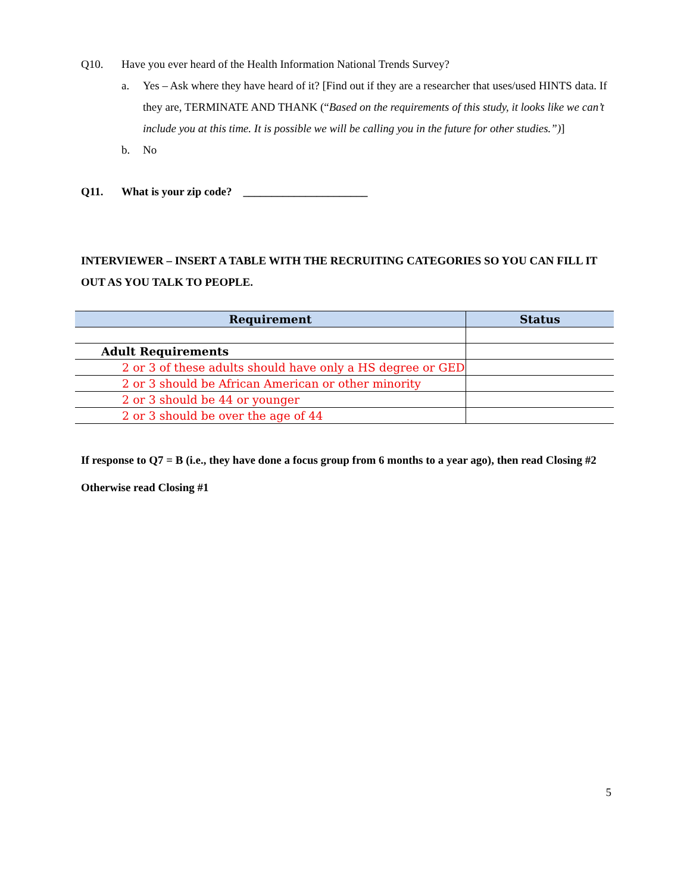Q10. Have you ever heard of the Health Information National Trends Survey?
a. Yes – Ask where they have heard of it? [Find out if they are a researcher that uses/used HINTS data. If they are, TERMINATE AND THANK (“Based on the requirements of this study, it looks like we can’t include you at this time. It is possible we will be calling you in the future for other studies.”)]
b. No
Q11. What is your zip code? ______________________
INTERVIEWER – INSERT A TABLE WITH THE RECRUITING CATEGORIES SO YOU CAN FILL IT OUT AS YOU TALK TO PEOPLE.
| Requirement | Status |
| --- | --- |
| Adult Requirements | |
| 2 or 3 of these adults should have only a HS degree or GED | |
| 2 or 3 should be African American or other minority | |
| 2 or 3 should be 44 or younger | |
| 2 or 3 should be over the age of 44 | |
If response to Q7 = B (i.e., they have done a focus group from 6 months to a year ago), then read Closing #2
Otherwise read Closing #1
5